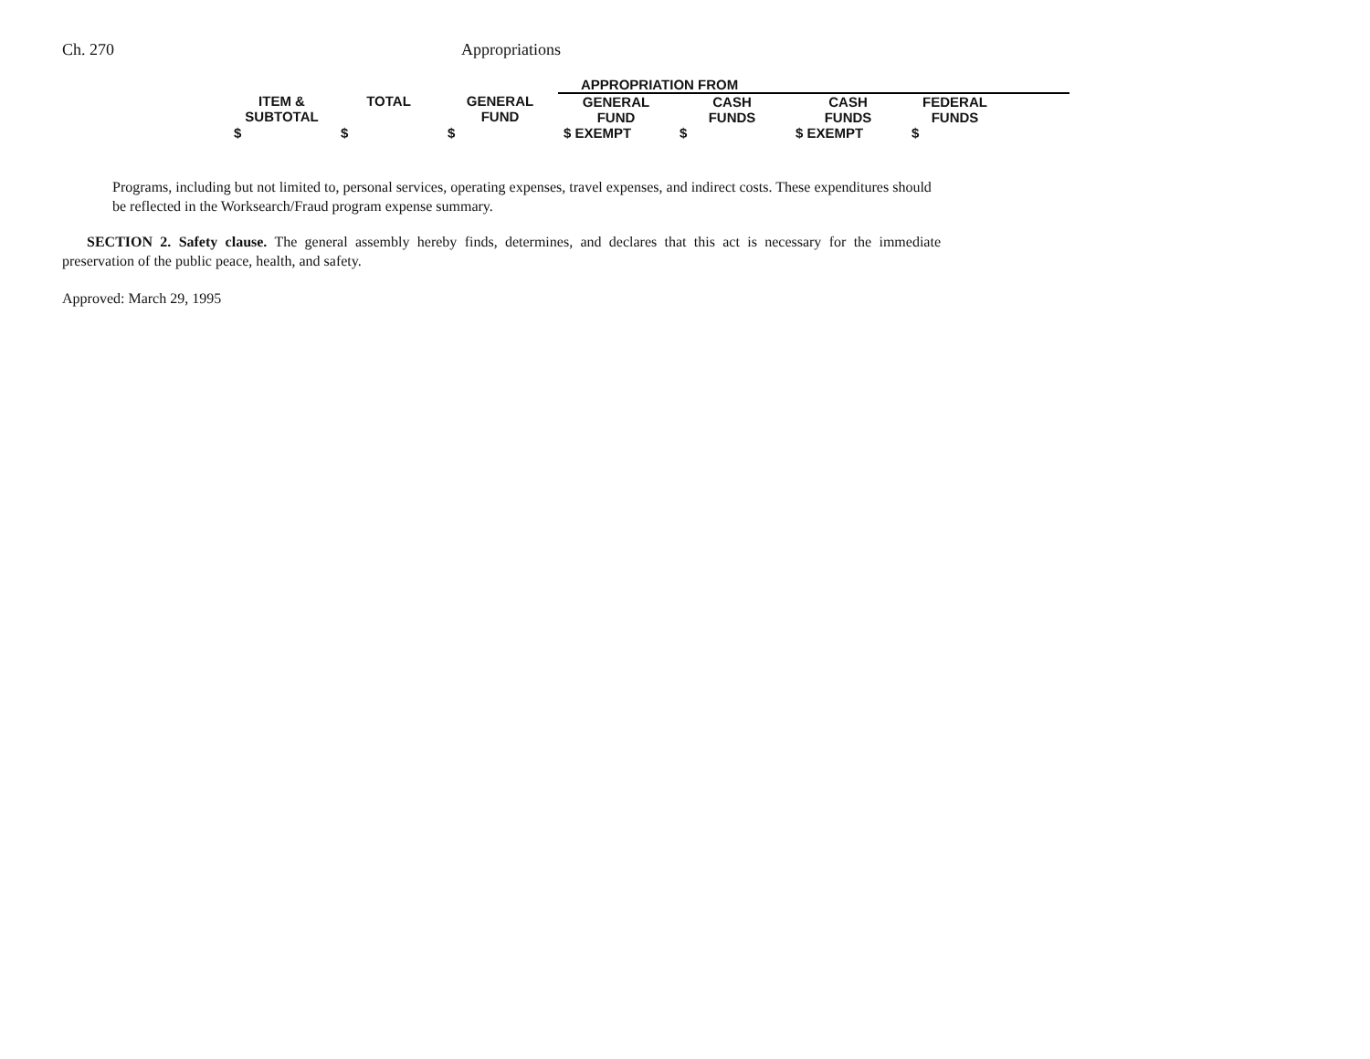Ch. 270 Appropriations
| | | | APPROPRIATION FROM | | | | |
| --- | --- | --- | --- | --- | --- | --- | --- |
| ITEM & SUBTOTAL | TOTAL | GENERAL FUND | GENERAL FUND | CASH FUNDS | CASH FUNDS | FEDERAL FUNDS | |
| $ | $ | $ | $ EXEMPT | $ | $ EXEMPT | $ | |
Programs, including but not limited to, personal services, operating expenses, travel expenses, and indirect costs. These expenditures should be reflected in the Worksearch/Fraud program expense summary.
SECTION 2. Safety clause. The general assembly hereby finds, determines, and declares that this act is necessary for the immediate preservation of the public peace, health, and safety.
Approved: March 29, 1995